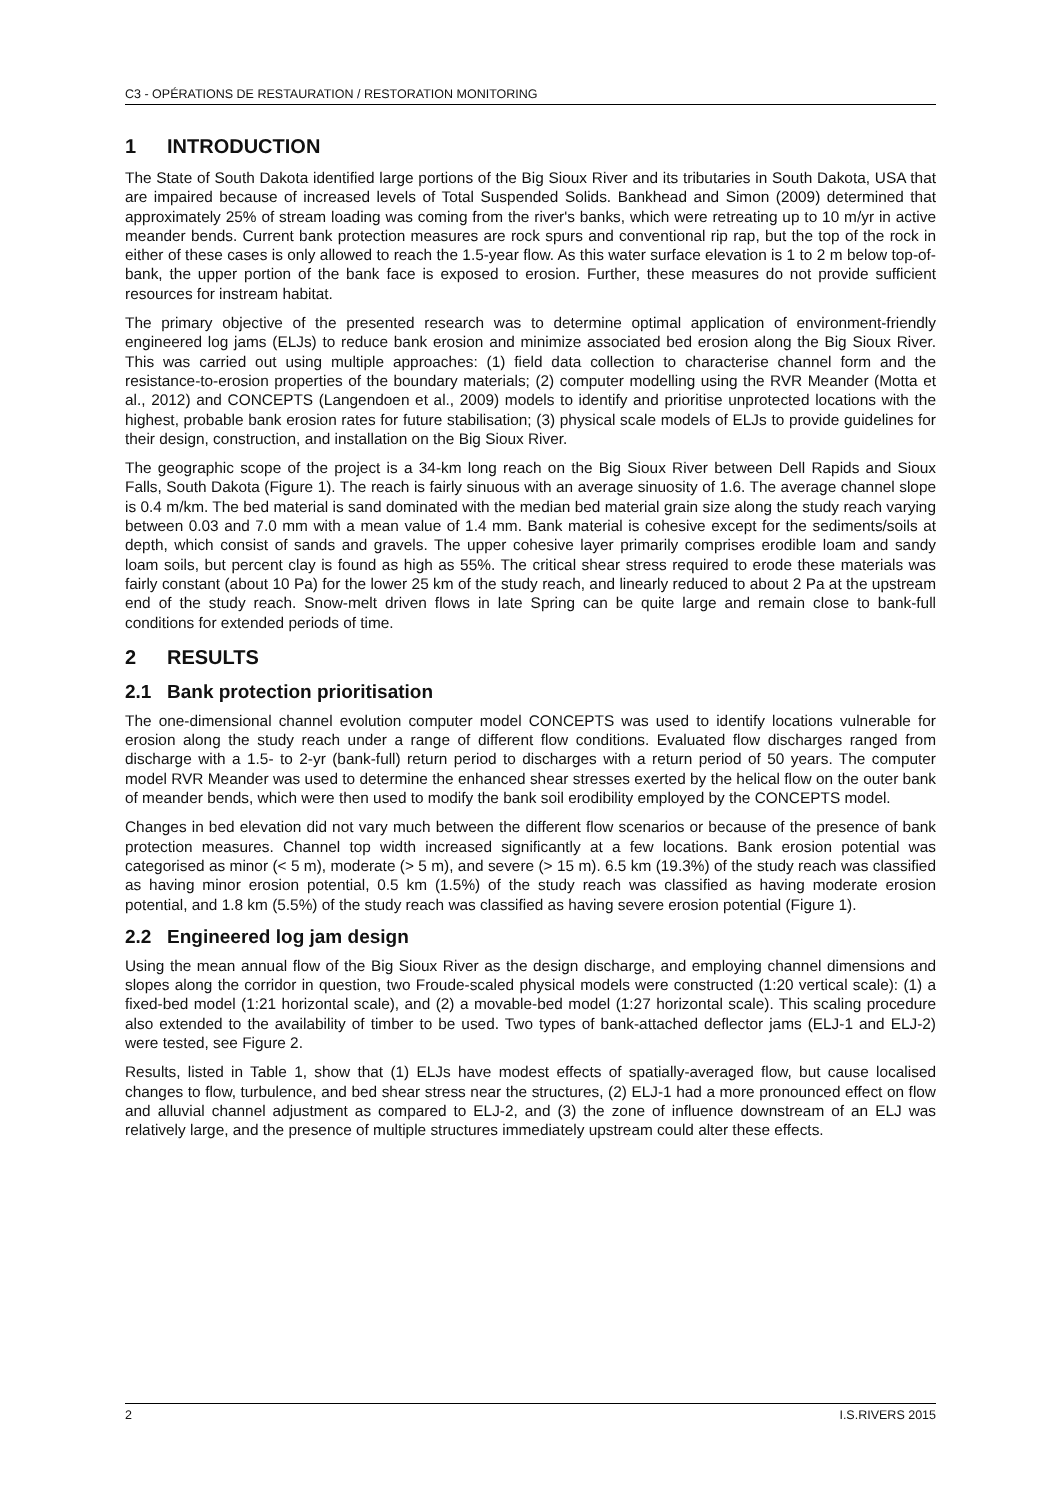C3 - OPÉRATIONS DE RESTAURATION / RESTORATION MONITORING
1 INTRODUCTION
The State of South Dakota identified large portions of the Big Sioux River and its tributaries in South Dakota, USA that are impaired because of increased levels of Total Suspended Solids. Bankhead and Simon (2009) determined that approximately 25% of stream loading was coming from the river's banks, which were retreating up to 10 m/yr in active meander bends. Current bank protection measures are rock spurs and conventional rip rap, but the top of the rock in either of these cases is only allowed to reach the 1.5-year flow. As this water surface elevation is 1 to 2 m below top-of-bank, the upper portion of the bank face is exposed to erosion. Further, these measures do not provide sufficient resources for instream habitat.
The primary objective of the presented research was to determine optimal application of environment-friendly engineered log jams (ELJs) to reduce bank erosion and minimize associated bed erosion along the Big Sioux River. This was carried out using multiple approaches: (1) field data collection to characterise channel form and the resistance-to-erosion properties of the boundary materials; (2) computer modelling using the RVR Meander (Motta et al., 2012) and CONCEPTS (Langendoen et al., 2009) models to identify and prioritise unprotected locations with the highest, probable bank erosion rates for future stabilisation; (3) physical scale models of ELJs to provide guidelines for their design, construction, and installation on the Big Sioux River.
The geographic scope of the project is a 34-km long reach on the Big Sioux River between Dell Rapids and Sioux Falls, South Dakota (Figure 1). The reach is fairly sinuous with an average sinuosity of 1.6. The average channel slope is 0.4 m/km. The bed material is sand dominated with the median bed material grain size along the study reach varying between 0.03 and 7.0 mm with a mean value of 1.4 mm. Bank material is cohesive except for the sediments/soils at depth, which consist of sands and gravels. The upper cohesive layer primarily comprises erodible loam and sandy loam soils, but percent clay is found as high as 55%. The critical shear stress required to erode these materials was fairly constant (about 10 Pa) for the lower 25 km of the study reach, and linearly reduced to about 2 Pa at the upstream end of the study reach. Snow-melt driven flows in late Spring can be quite large and remain close to bank-full conditions for extended periods of time.
2 RESULTS
2.1 Bank protection prioritisation
The one-dimensional channel evolution computer model CONCEPTS was used to identify locations vulnerable for erosion along the study reach under a range of different flow conditions. Evaluated flow discharges ranged from discharge with a 1.5- to 2-yr (bank-full) return period to discharges with a return period of 50 years. The computer model RVR Meander was used to determine the enhanced shear stresses exerted by the helical flow on the outer bank of meander bends, which were then used to modify the bank soil erodibility employed by the CONCEPTS model.
Changes in bed elevation did not vary much between the different flow scenarios or because of the presence of bank protection measures. Channel top width increased significantly at a few locations. Bank erosion potential was categorised as minor (< 5 m), moderate (> 5 m), and severe (> 15 m). 6.5 km (19.3%) of the study reach was classified as having minor erosion potential, 0.5 km (1.5%) of the study reach was classified as having moderate erosion potential, and 1.8 km (5.5%) of the study reach was classified as having severe erosion potential (Figure 1).
2.2 Engineered log jam design
Using the mean annual flow of the Big Sioux River as the design discharge, and employing channel dimensions and slopes along the corridor in question, two Froude-scaled physical models were constructed (1:20 vertical scale): (1) a fixed-bed model (1:21 horizontal scale), and (2) a movable-bed model (1:27 horizontal scale). This scaling procedure also extended to the availability of timber to be used. Two types of bank-attached deflector jams (ELJ-1 and ELJ-2) were tested, see Figure 2.
Results, listed in Table 1, show that (1) ELJs have modest effects of spatially-averaged flow, but cause localised changes to flow, turbulence, and bed shear stress near the structures, (2) ELJ-1 had a more pronounced effect on flow and alluvial channel adjustment as compared to ELJ-2, and (3) the zone of influence downstream of an ELJ was relatively large, and the presence of multiple structures immediately upstream could alter these effects.
2 I.S.RIVERS 2015